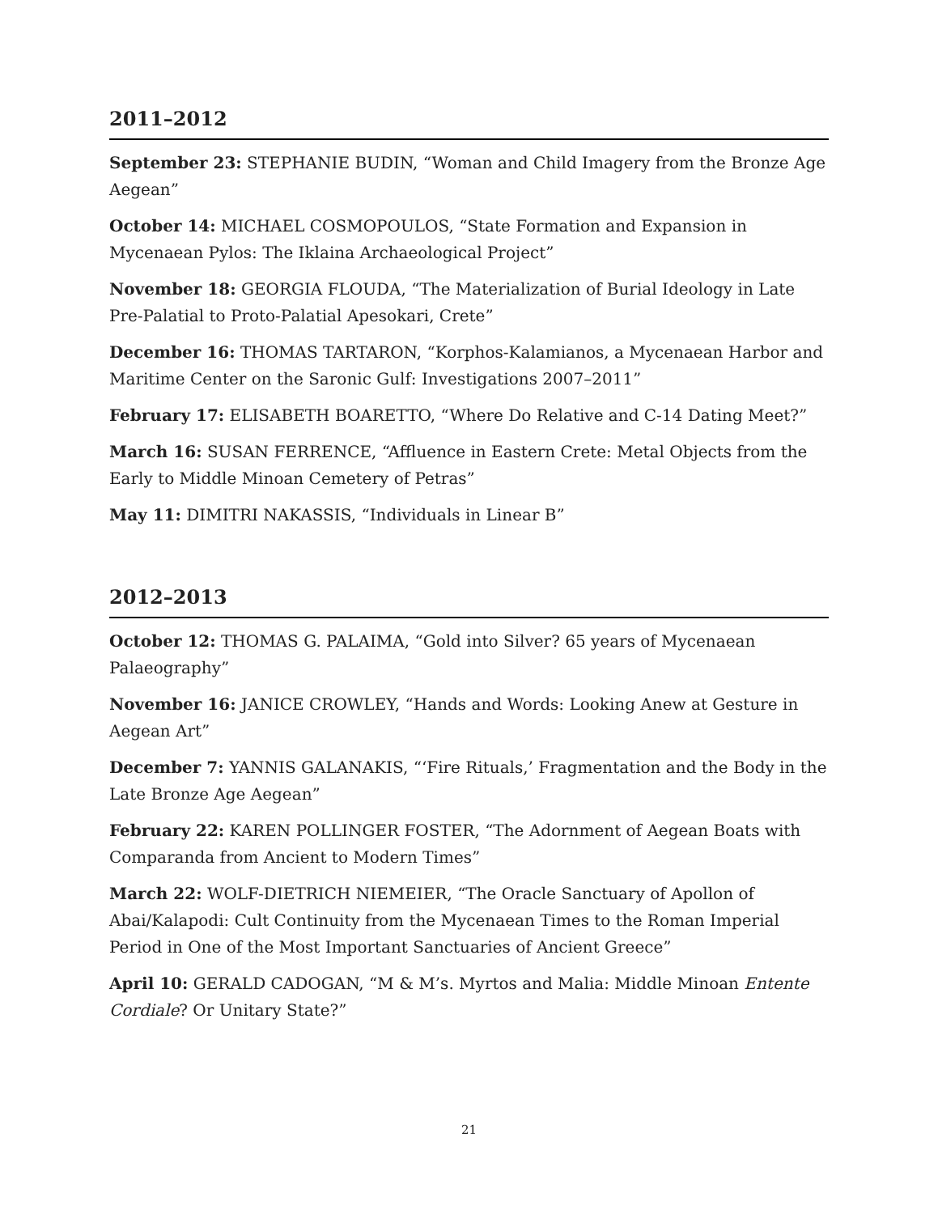2011–2012
September 23: STEPHANIE BUDIN, “Woman and Child Imagery from the Bronze Age Aegean”
October 14: MICHAEL COSMOPOULOS, “State Formation and Expansion in Mycenaean Pylos: The Iklaina Archaeological Project”
November 18: GEORGIA FLOUDA, “The Materialization of Burial Ideology in Late Pre-Palatial to Proto-Palatial Apesokari, Crete”
December 16: THOMAS TARTARON, “Korphos-Kalamianos, a Mycenaean Harbor and Maritime Center on the Saronic Gulf: Investigations 2007–2011”
February 17: ELISABETH BOARETTO, “Where Do Relative and C-14 Dating Meet?”
March 16: SUSAN FERRENCE, “Affluence in Eastern Crete: Metal Objects from the Early to Middle Minoan Cemetery of Petras”
May 11: DIMITRI NAKASSIS, “Individuals in Linear B”
2012–2013
October 12: THOMAS G. PALAIMA, “Gold into Silver? 65 years of Mycenaean Palaeography”
November 16: JANICE CROWLEY, “Hands and Words: Looking Anew at Gesture in Aegean Art”
December 7: YANNIS GALANAKIS, “‘Fire Rituals,’ Fragmentation and the Body in the Late Bronze Age Aegean”
February 22: KAREN POLLINGER FOSTER, “The Adornment of Aegean Boats with Comparanda from Ancient to Modern Times”
March 22: WOLF-DIETRICH NIEMEIER, “The Oracle Sanctuary of Apollon of Abai/Kalapodi: Cult Continuity from the Mycenaean Times to the Roman Imperial Period in One of the Most Important Sanctuaries of Ancient Greece”
April 10: GERALD CADOGAN, “M & M’s. Myrtos and Malia: Middle Minoan Entente Cordiale? Or Unitary State?”
21